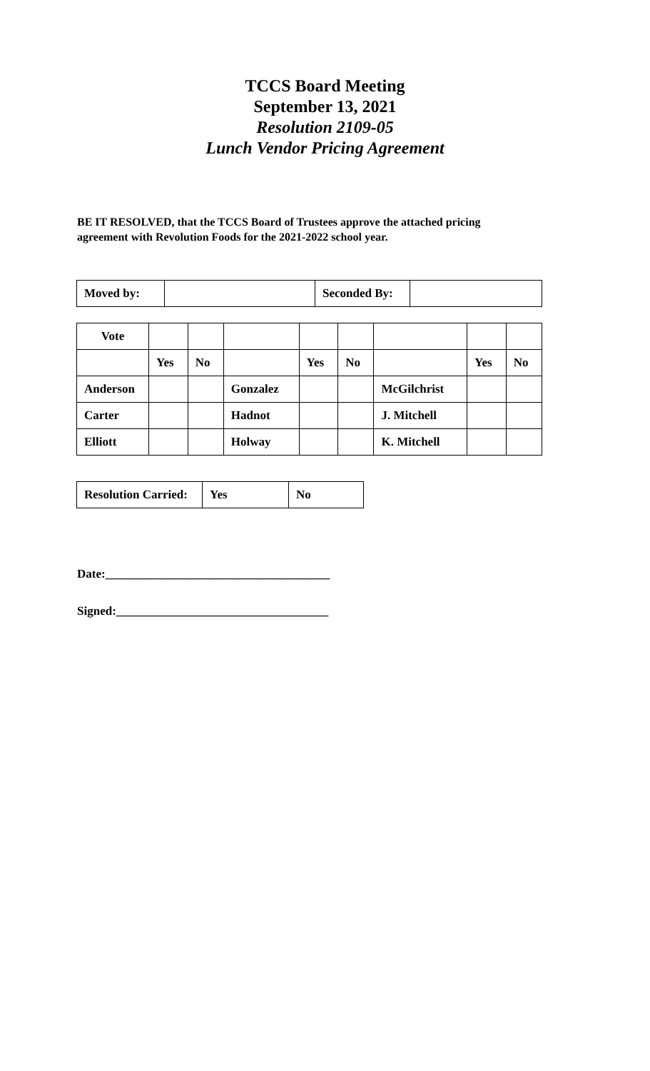TCCS Board Meeting
September 13, 2021
Resolution 2109-05
Lunch Vendor Pricing Agreement
BE IT RESOLVED, that the TCCS Board of Trustees approve the attached pricing agreement with Revolution Foods for the 2021-2022 school year.
| Moved by: | | Seconded By: | |
| Vote | | | | | | | | |
| | Yes | No | | Yes | No | | Yes | No |
| Anderson | | | Gonzalez | | | McGilchrist | | |
| Carter | | | Hadnot | | | J. Mitchell | | |
| Elliott | | | Holway | | | K. Mitchell | | |
| Resolution Carried: | Yes | No |
Date:_____________________________________
Signed:___________________________________